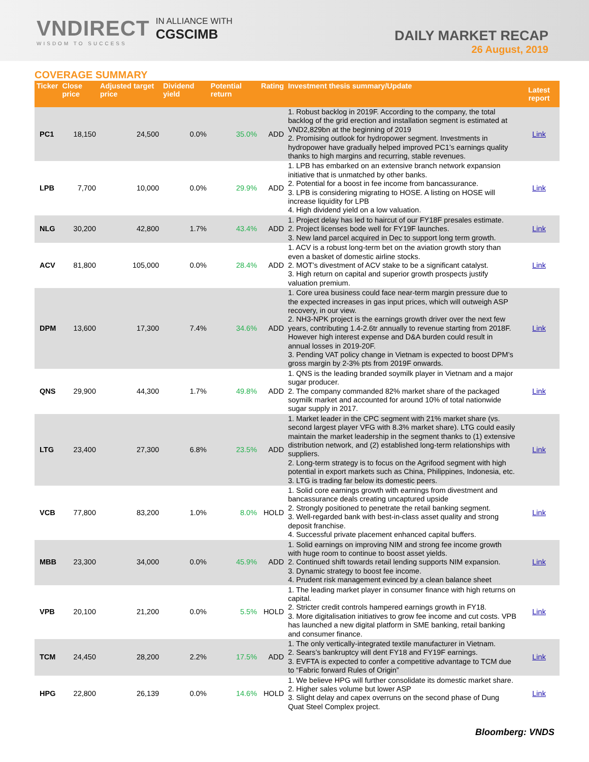VNDIRECT
WISDOM TO SUCCESS
IN ALLIANCE WITH
CGSCIMB
DAILY MARKET RECAP
26 August, 2019
COVERAGE SUMMARY
| Ticker | Close price | Adjusted target price | Dividend yield | Potential return | Rating | Investment thesis summary/Update | Latest report |
| --- | --- | --- | --- | --- | --- | --- | --- |
| PC1 | 18,150 | 24,500 | 0.0% | 35.0% | ADD | 1. Robust backlog in 2019F. According to the company, the total backlog of the grid erection and installation segment is estimated at VND2,829bn at the beginning of 2019 2. Promising outlook for hydropower segment. Investments in hydropower have gradually helped improved PC1’s earnings quality thanks to high margins and recurring, stable revenues. | Link |
| LPB | 7,700 | 10,000 | 0.0% | 29.9% | ADD | 1. LPB has embarked on an extensive branch network expansion initiative that is unmatched by other banks. 2. Potential for a boost in fee income from bancassurance. 3. LPB is considering migrating to HOSE. A listing on HOSE will increase liquidity for LPB 4. High dividend yield on a low valuation. | Link |
| NLG | 30,200 | 42,800 | 1.7% | 43.4% | ADD | 1. Project delay has led to haircut of our FY18F presales estimate. 2. Project licenses bode well for FY19F launches. 3. New land parcel acquired in Dec to support long term growth. | Link |
| ACV | 81,800 | 105,000 | 0.0% | 28.4% | ADD | 1. ACV is a robust long-term bet on the aviation growth story than even a basket of domestic airline stocks. 2. MOT’s divestment of ACV stake to be a significant catalyst. 3. High return on capital and superior growth prospects justify valuation premium. | Link |
| DPM | 13,600 | 17,300 | 7.4% | 34.6% | ADD | 1. Core urea business could face near-term margin pressure due to the expected increases in gas input prices, which will outweigh ASP recovery, in our view. 2. NH3-NPK project is the earnings growth driver over the next few years, contributing 1.4-2.6tr annually to revenue starting from 2018F. However high interest expense and D&A burden could result in annual losses in 2019-20F. 3. Pending VAT policy change in Vietnam is expected to boost DPM’s gross margin by 2-3% pts from 2019F onwards. | Link |
| QNS | 29,900 | 44,300 | 1.7% | 49.8% | ADD | 1. QNS is the leading branded soymilk player in Vietnam and a major sugar producer. 2. The company commanded 82% market share of the packaged soymilk market and accounted for around 10% of total nationwide sugar supply in 2017. | Link |
| LTG | 23,400 | 27,300 | 6.8% | 23.5% | ADD | 1. Market leader in the CPC segment with 21% market share (vs. second largest player VFG with 8.3% market share). LTG could easily maintain the market leadership in the segment thanks to (1) extensive distribution network, and (2) established long-term relationships with suppliers. 2. Long-term strategy is to focus on the Agrifood segment with high potential in export markets such as China, Philippines, Indonesia, etc. 3. LTG is trading far below its domestic peers. | Link |
| VCB | 77,800 | 83,200 | 1.0% | 8.0% | HOLD | 1. Solid core earnings growth with earnings from divestment and bancassurance deals creating uncaptured upside 2. Strongly positioned to penetrate the retail banking segment. 3. Well-regarded bank with best-in-class asset quality and strong deposit franchise. 4. Successful private placement enhanced capital buffers. | Link |
| MBB | 23,300 | 34,000 | 0.0% | 45.9% | ADD | 1. Solid earnings on improving NIM and strong fee income growth with huge room to continue to boost asset yields. 2. Continued shift towards retail lending supports NIM expansion. 3. Dynamic strategy to boost fee income. 4. Prudent risk management evinced by a clean balance sheet | Link |
| VPB | 20,100 | 21,200 | 0.0% | 5.5% | HOLD | 1. The leading market player in consumer finance with high returns on capital. 2. Stricter credit controls hampered earnings growth in FY18. 3. More digitalisation initiatives to grow fee income and cut costs. VPB has launched a new digital platform in SME banking, retail banking and consumer finance. | Link |
| TCM | 24,450 | 28,200 | 2.2% | 17.5% | ADD | 1. The only vertically-integrated textile manufacturer in Vietnam. 2. Sears’s bankruptcy will dent FY18 and FY19F earnings. 3. EVFTA is expected to confer a competitive advantage to TCM due to “Fabric forward Rules of Origin” | Link |
| HPG | 22,800 | 26,139 | 0.0% | 14.6% | HOLD | 1. We believe HPG will further consolidate its domestic market share. 2. Higher sales volume but lower ASP 3. Slight delay and capex overruns on the second phase of Dung Quat Steel Complex project. | Link |
Bloomberg: VNDS